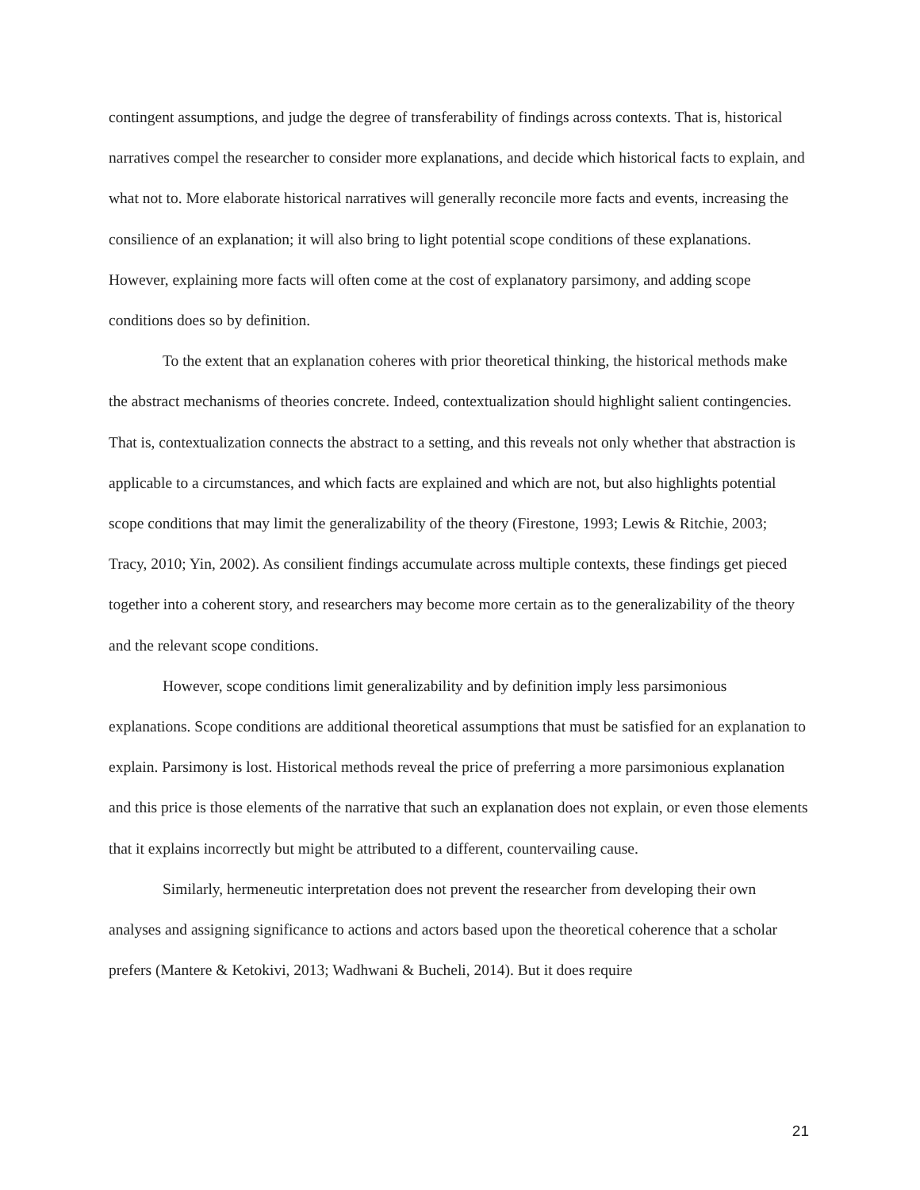contingent assumptions, and judge the degree of transferability of findings across contexts. That is, historical narratives compel the researcher to consider more explanations, and decide which historical facts to explain, and what not to. More elaborate historical narratives will generally reconcile more facts and events, increasing the consilience of an explanation; it will also bring to light potential scope conditions of these explanations. However, explaining more facts will often come at the cost of explanatory parsimony, and adding scope conditions does so by definition.
To the extent that an explanation coheres with prior theoretical thinking, the historical methods make the abstract mechanisms of theories concrete. Indeed, contextualization should highlight salient contingencies. That is, contextualization connects the abstract to a setting, and this reveals not only whether that abstraction is applicable to a circumstances, and which facts are explained and which are not, but also highlights potential scope conditions that may limit the generalizability of the theory (Firestone, 1993; Lewis & Ritchie, 2003; Tracy, 2010; Yin, 2002). As consilient findings accumulate across multiple contexts, these findings get pieced together into a coherent story, and researchers may become more certain as to the generalizability of the theory and the relevant scope conditions.
However, scope conditions limit generalizability and by definition imply less parsimonious explanations. Scope conditions are additional theoretical assumptions that must be satisfied for an explanation to explain. Parsimony is lost. Historical methods reveal the price of preferring a more parsimonious explanation and this price is those elements of the narrative that such an explanation does not explain, or even those elements that it explains incorrectly but might be attributed to a different, countervailing cause.
Similarly, hermeneutic interpretation does not prevent the researcher from developing their own analyses and assigning significance to actions and actors based upon the theoretical coherence that a scholar prefers (Mantere & Ketokivi, 2013; Wadhwani & Bucheli, 2014). But it does require
21